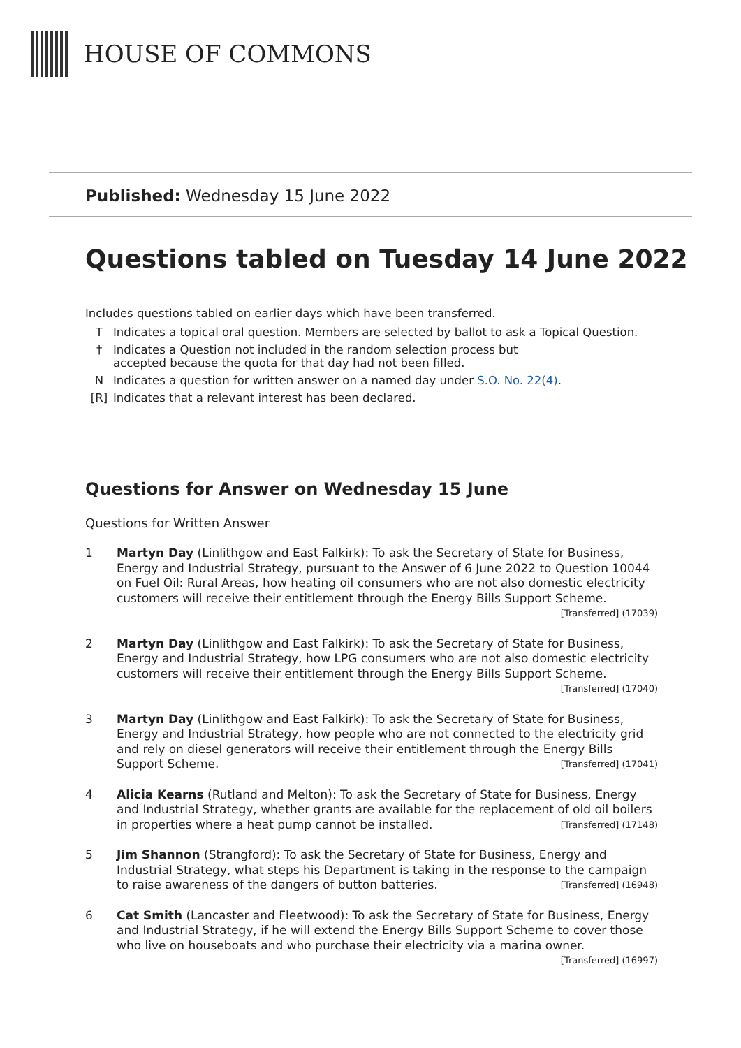HOUSE OF COMMONS
Published: Wednesday 15 June 2022
Questions tabled on Tuesday 14 June 2022
Includes questions tabled on earlier days which have been transferred.
T Indicates a topical oral question. Members are selected by ballot to ask a Topical Question.
† Indicates a Question not included in the random selection process but
accepted because the quota for that day had not been filled.
N Indicates a question for written answer on a named day under S.O. No. 22(4).
[R] Indicates that a relevant interest has been declared.
Questions for Answer on Wednesday 15 June
Questions for Written Answer
1 Martyn Day (Linlithgow and East Falkirk): To ask the Secretary of State for Business, Energy and Industrial Strategy, pursuant to the Answer of 6 June 2022 to Question 10044 on Fuel Oil: Rural Areas, how heating oil consumers who are not also domestic electricity customers will receive their entitlement through the Energy Bills Support Scheme. [Transferred] (17039)
2 Martyn Day (Linlithgow and East Falkirk): To ask the Secretary of State for Business, Energy and Industrial Strategy, how LPG consumers who are not also domestic electricity customers will receive their entitlement through the Energy Bills Support Scheme. [Transferred] (17040)
3 Martyn Day (Linlithgow and East Falkirk): To ask the Secretary of State for Business, Energy and Industrial Strategy, how people who are not connected to the electricity grid and rely on diesel generators will receive their entitlement through the Energy Bills Support Scheme. [Transferred] (17041)
4 Alicia Kearns (Rutland and Melton): To ask the Secretary of State for Business, Energy and Industrial Strategy, whether grants are available for the replacement of old oil boilers in properties where a heat pump cannot be installed. [Transferred] (17148)
5 Jim Shannon (Strangford): To ask the Secretary of State for Business, Energy and Industrial Strategy, what steps his Department is taking in the response to the campaign to raise awareness of the dangers of button batteries. [Transferred] (16948)
6 Cat Smith (Lancaster and Fleetwood): To ask the Secretary of State for Business, Energy and Industrial Strategy, if he will extend the Energy Bills Support Scheme to cover those who live on houseboats and who purchase their electricity via a marina owner. [Transferred] (16997)